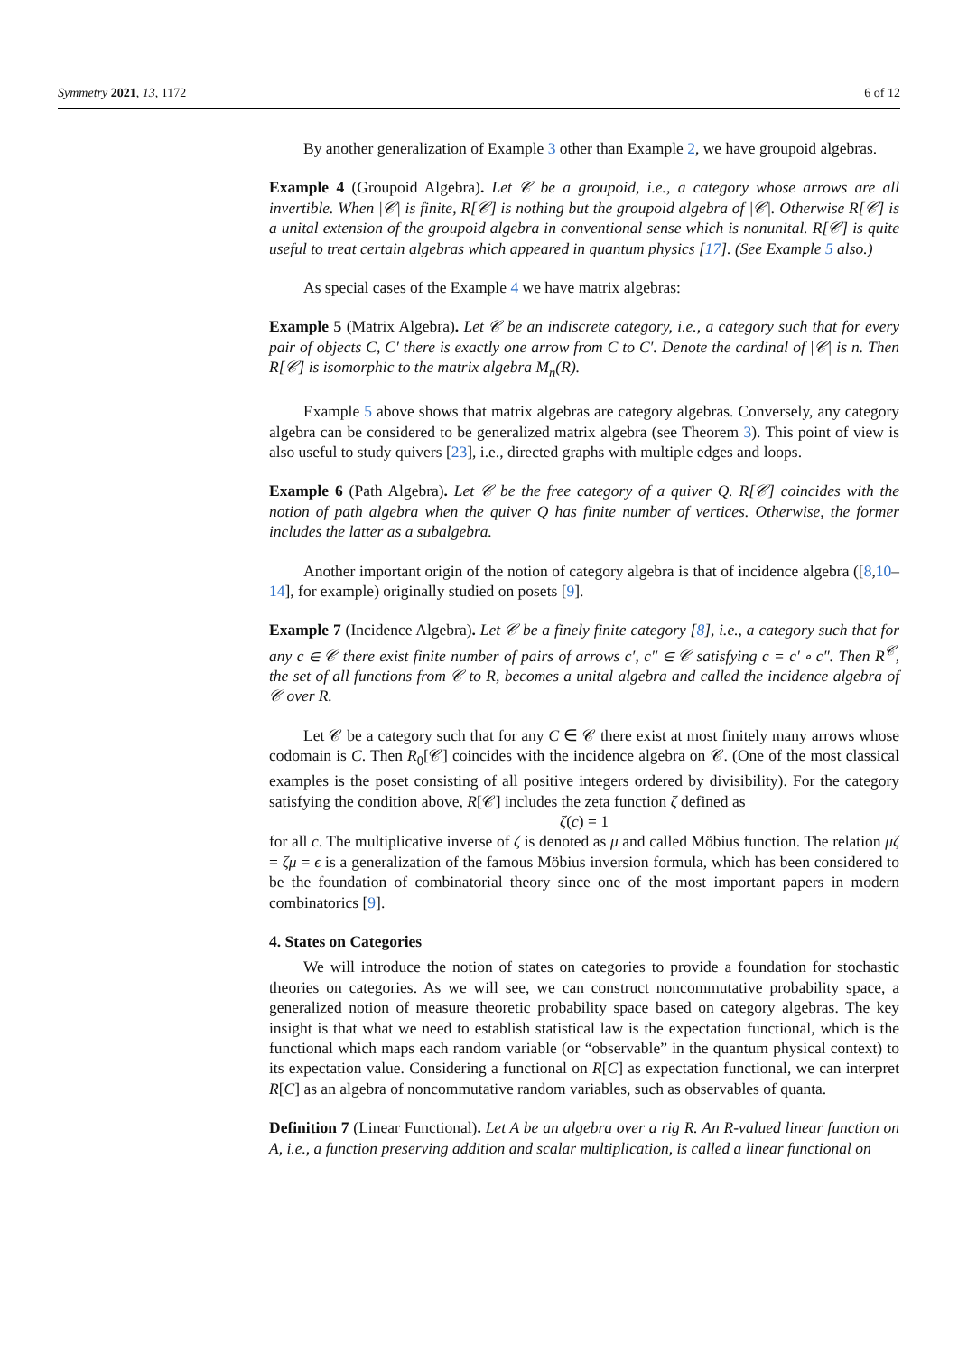Symmetry 2021, 13, 1172 6 of 12
By another generalization of Example 3 other than Example 2, we have groupoid algebras.
Example 4 (Groupoid Algebra). Let 𝒞 be a groupoid, i.e., a category whose arrows are all invertible. When |𝒞| is finite, R[𝒞] is nothing but the groupoid algebra of |𝒞|. Otherwise R[𝒞] is a unital extension of the groupoid algebra in conventional sense which is nonunital. R[𝒞] is quite useful to treat certain algebras which appeared in quantum physics [17]. (See Example 5 also.)
As special cases of the Example 4 we have matrix algebras:
Example 5 (Matrix Algebra). Let 𝒞 be an indiscrete category, i.e., a category such that for every pair of objects C, C′ there is exactly one arrow from C to C′. Denote the cardinal of |𝒞| is n. Then R[𝒞] is isomorphic to the matrix algebra M<sub>n</sub>(R).
Example 5 above shows that matrix algebras are category algebras. Conversely, any category algebra can be considered to be generalized matrix algebra (see Theorem 3). This point of view is also useful to study quivers [23], i.e., directed graphs with multiple edges and loops.
Example 6 (Path Algebra). Let 𝒞 be the free category of a quiver Q. R[𝒞] coincides with the notion of path algebra when the quiver Q has finite number of vertices. Otherwise, the former includes the latter as a subalgebra.
Another important origin of the notion of category algebra is that of incidence algebra ([8,10–14], for example) originally studied on posets [9].
Example 7 (Incidence Algebra). Let 𝒞 be a finely finite category [8], i.e., a category such that for any c ∈ 𝒞 there exist finite number of pairs of arrows c′, c″ ∈ 𝒞 satisfying c = c′ ∘ c″. Then R<sup>𝒞</sup>, the set of all functions from 𝒞 to R, becomes a unital algebra and called the incidence algebra of 𝒞 over R.
Let 𝒞 be a category such that for any C ∈ 𝒞 there exist at most finitely many arrows whose codomain is C. Then R<sub>0</sub>[𝒞] coincides with the incidence algebra on 𝒞. (One of the most classical examples is the poset consisting of all positive integers ordered by divisibility). For the category satisfying the condition above, R[𝒞] includes the zeta function ζ defined as
ζ(c) = 1
for all c. The multiplicative inverse of ζ is denoted as μ and called Möbius function. The relation μζ = ζμ = ϵ is a generalization of the famous Möbius inversion formula, which has been considered to be the foundation of combinatorial theory since one of the most important papers in modern combinatorics [9].
4. States on Categories
We will introduce the notion of states on categories to provide a foundation for stochastic theories on categories. As we will see, we can construct noncommutative probability space, a generalized notion of measure theoretic probability space based on category algebras. The key insight is that what we need to establish statistical law is the expectation functional, which is the functional which maps each random variable (or “observable” in the quantum physical context) to its expectation value. Considering a functional on R[C] as expectation functional, we can interpret R[C] as an algebra of noncommutative random variables, such as observables of quanta.
Definition 7 (Linear Functional). Let A be an algebra over a rig R. An R-valued linear function on A, i.e., a function preserving addition and scalar multiplication, is called a linear functional on